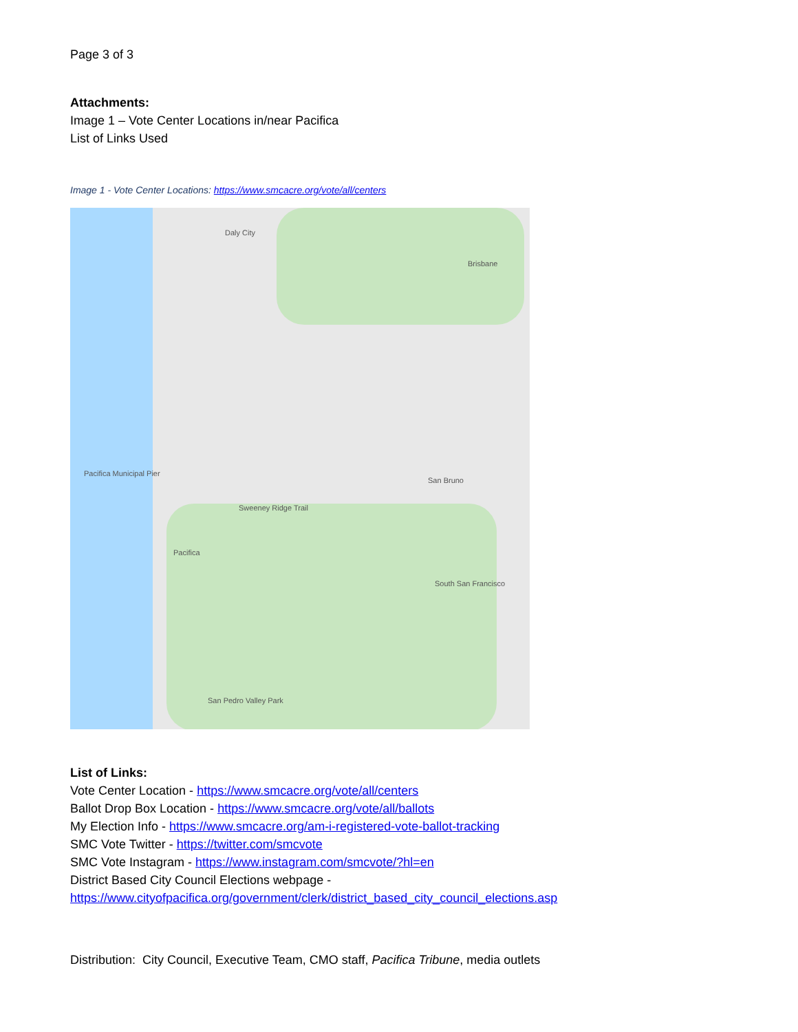Page 3 of 3
Attachments:
Image 1 – Vote Center Locations in/near Pacifica
List of Links Used
Image 1 - Vote Center Locations: https://www.smcacre.org/vote/all/centers
Daly City
South San Francisco
Pacifica
Pacifica Municipal Pier
Sweeney Ridge Trail
San Pedro Valley Park
Brisbane
San Bruno
List of Links:
Vote Center Location - https://www.smcacre.org/vote/all/centers
Ballot Drop Box Location - https://www.smcacre.org/vote/all/ballots
My Election Info - https://www.smcacre.org/am-i-registered-vote-ballot-tracking
SMC Vote Twitter - https://twitter.com/smcvote
SMC Vote Instagram - https://www.instagram.com/smcvote/?hl=en
District Based City Council Elections webpage -
https://www.cityofpacifica.org/government/clerk/district_based_city_council_elections.asp
Distribution: City Council, Executive Team, CMO staff, Pacifica Tribune, media outlets